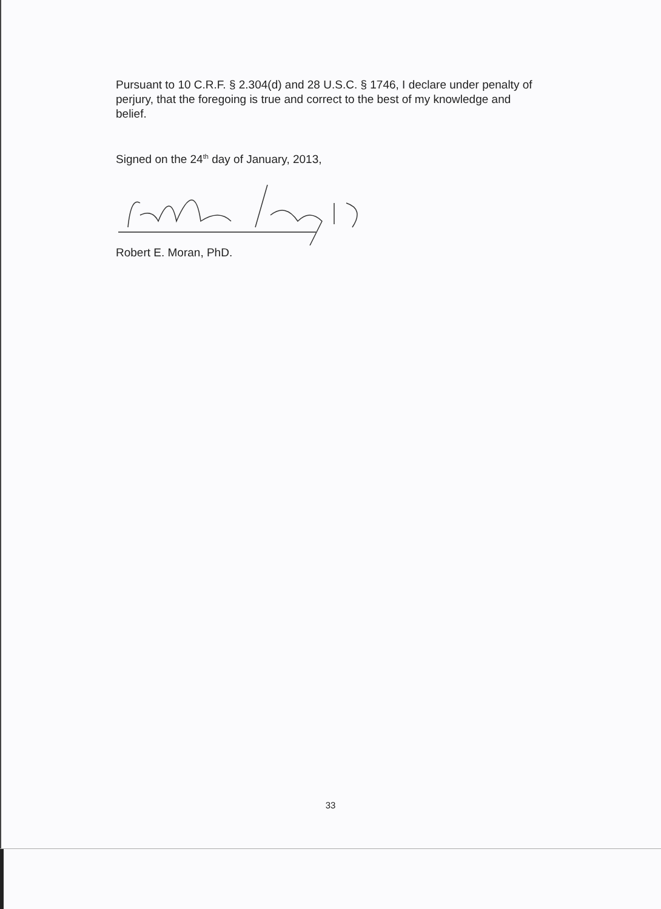Pursuant to 10 C.R.F. § 2.304(d) and 28 U.S.C. § 1746, I declare under penalty of perjury, that the foregoing is true and correct to the best of my knowledge and belief.
Signed on the 24<sup>th</sup> day of January, 2013,
Robert E. Moran, PhD.
33